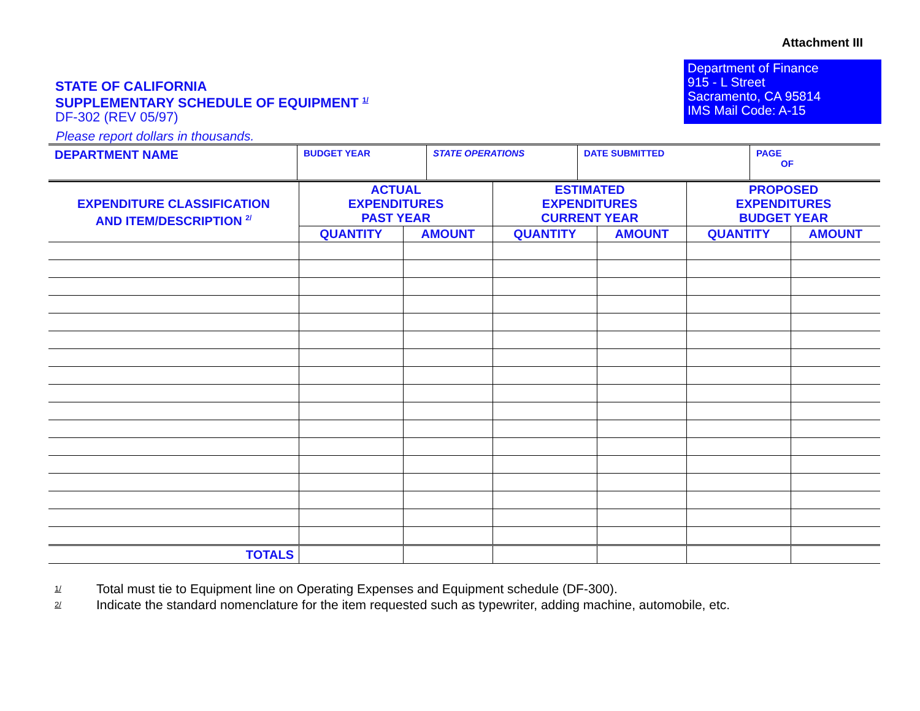Attachment III
STATE OF CALIFORNIA
SUPPLEMENTARY SCHEDULE OF EQUIPMENT <sup>1/</sup>
DF-302 (REV 05/97)
Department of Finance
915 - L Street
Sacramento, CA 95814
IMS Mail Code: A-15
Please report dollars in thousands.
| DEPARTMENT NAME | BUDGET YEAR | STATE OPERATIONS | DATE SUBMITTED | PAGE OF |
| EXPENDITURE CLASSIFICATION AND ITEM/DESCRIPTION <sup>2/</sup> | ACTUAL EXPENDITURES PAST YEAR | | ESTIMATED EXPENDITURES CURRENT YEAR | | PROPOSED EXPENDITURES BUDGET YEAR | |
| --- | --- | --- | --- | --- | --- | --- |
| | QUANTITY | AMOUNT | QUANTITY | AMOUNT | QUANTITY | AMOUNT |
| TOTALS | | | | | | |
1/ Total must tie to Equipment line on Operating Expenses and Equipment schedule (DF-300).
2/ Indicate the standard nomenclature for the item requested such as typewriter, adding machine, automobile, etc.